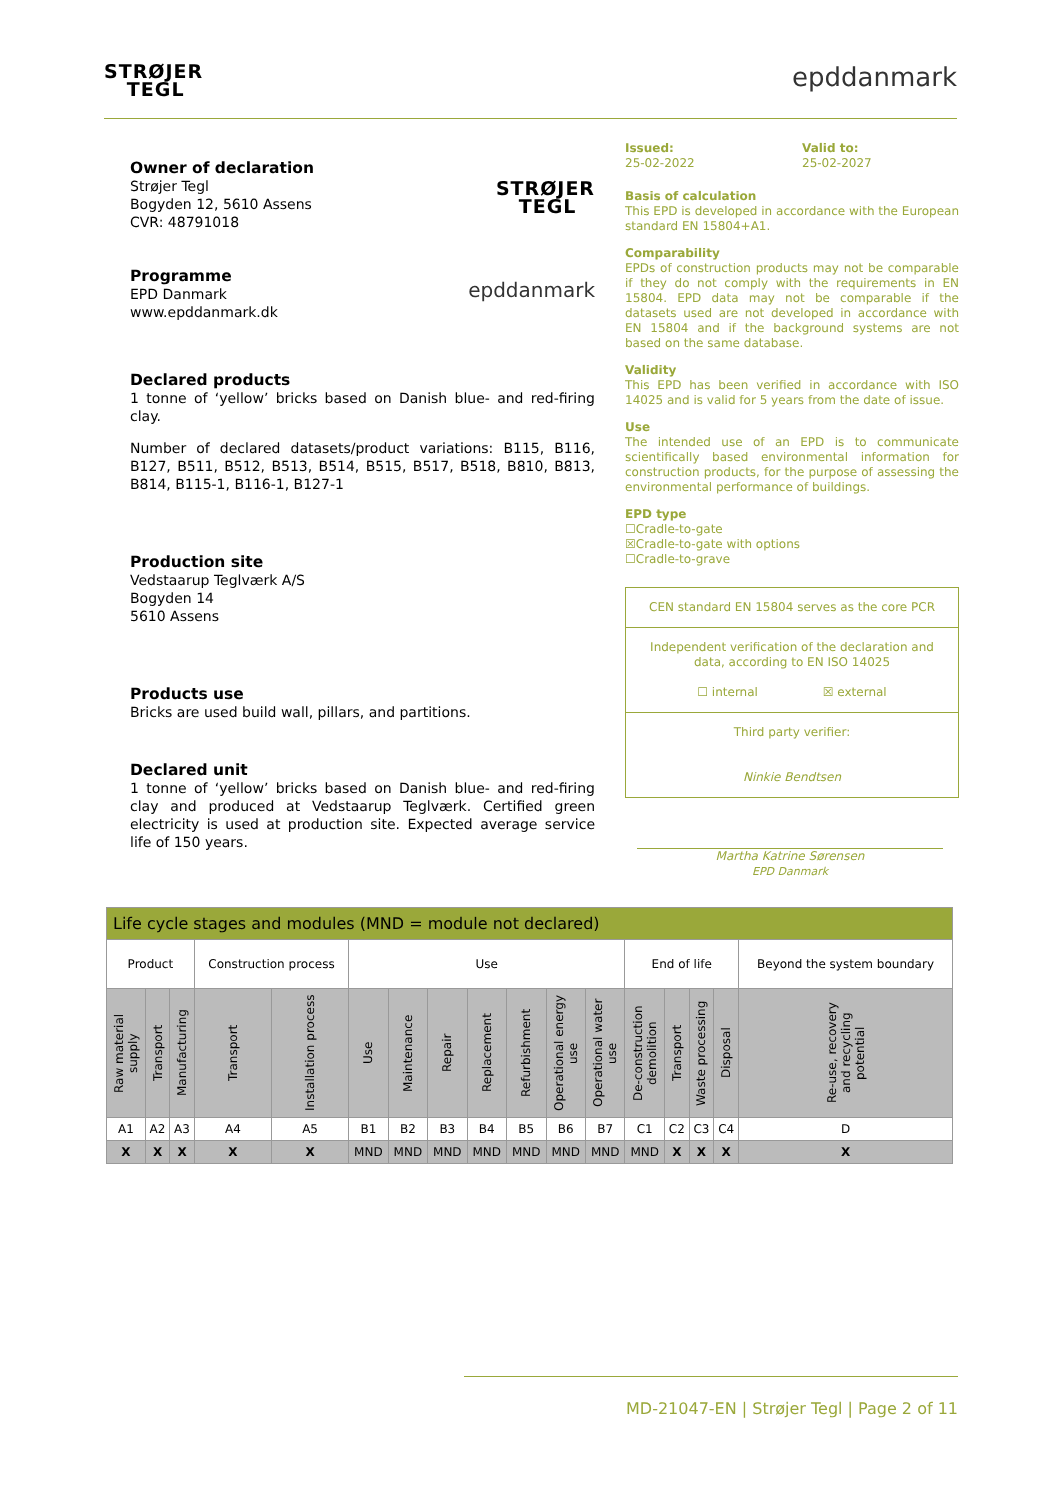STRØJER
TEGL
epddanmark
Owner of declaration
Strøjer Tegl
Bogyden 12, 5610 Assens
CVR: 48791018
STRØJER
TEGL
Programme
EPD Danmark
www.epddanmark.dk
epddanmark
Declared products
1 tonne of ‘yellow’ bricks based on Danish blue- and red-firing clay.
Number of declared datasets/product variations: B115, B116, B127, B511, B512, B513, B514, B515, B517, B518, B810, B813, B814, B115-1, B116-1, B127-1
Production site
Vedstaarup Teglværk A/S
Bogyden 14
5610 Assens
Products use
Bricks are used build wall, pillars, and partitions.
Declared unit
1 tonne of ‘yellow’ bricks based on Danish blue- and red-firing clay and produced at Vedstaarup Teglværk. Certified green electricity is used at production site. Expected average service life of 150 years.
Issued:
25-02-2022
Valid to:
25-02-2027
Basis of calculation
This EPD is developed in accordance with the European standard EN 15804+A1.
Comparability
EPDs of construction products may not be comparable if they do not comply with the requirements in EN 15804. EPD data may not be comparable if the datasets used are not developed in accordance with EN 15804 and if the background systems are not based on the same database.
Validity
This EPD has been verified in accordance with ISO 14025 and is valid for 5 years from the date of issue.
Use
The intended use of an EPD is to communicate scientifically based environmental information for construction products, for the purpose of assessing the environmental performance of buildings.
EPD type
☐Cradle-to-gate
☒Cradle-to-gate with options
☐Cradle-to-grave
CEN standard EN 15804 serves as the core PCR
Independent verification of the declaration and data, according to EN ISO 14025
☐ internal ☒ external
Third party verifier:
Ninkie Bendtsen
Martha Katrine Sørensen
EPD Danmark
| Life cycle stages and modules (MND = module not declared) | | | | | | | | | | | | | | | | |
| Product | | | Construction process | | Use | | | | | | | End of life | | | | Beyond the system boundary |
| Raw material supply | Transport | Manufacturing | Transport | Installation process | Use | Maintenance | Repair | Replacement | Refurbishment | Operational energy use | Operational water use | De-construction demolition | Transport | Waste processing | Disposal | Re-use, recovery and recycling potential |
| A1 | A2 | A3 | A4 | A5 | B1 | B2 | B3 | B4 | B5 | B6 | B7 | C1 | C2 | C3 | C4 | D |
| X | X | X | X | X | MND | MND | MND | MND | MND | MND | MND | MND | X | X | X | X |
MD-21047-EN | Strøjer Tegl | Page 2 of 11